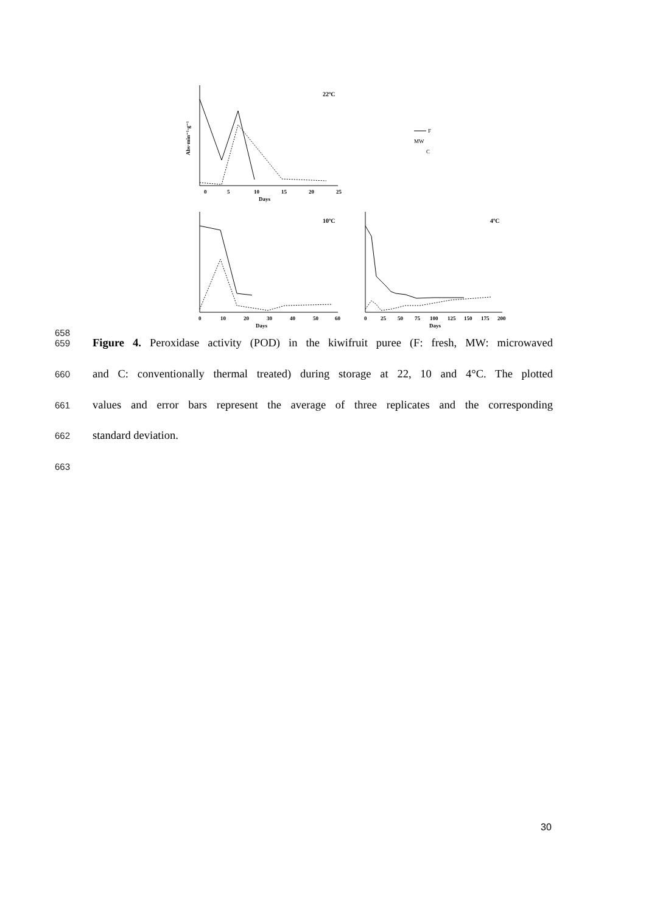0
5
10
15
20
25
Days
22ºC
Abs·min⁻¹·g⁻¹
F
MW
C
0
10
20
30
40
50
60
Days
10ºC
0
25
50
75
100
125
150
175
200
Days
4ºC
658
659 Figure 4. Peroxidase activity (POD) in the kiwifruit puree (F: fresh, MW: microwaved
660 and C: conventionally thermal treated) during storage at 22, 10 and 4°C. The plotted
661 values and error bars represent the average of three replicates and the corresponding
662 standard deviation.
663
30